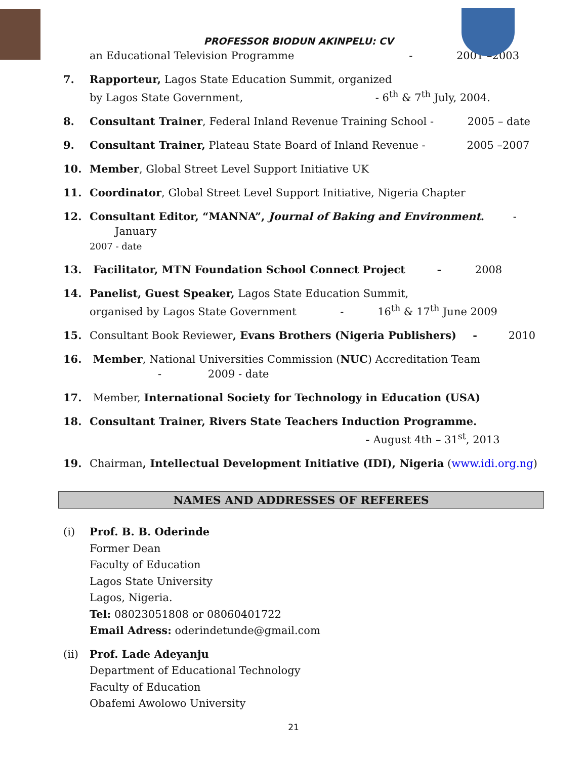PROFESSOR BIODUN AKINPELU: CV
an Educational Television Programme - 2001 –2003
7. Rapporteur, Lagos State Education Summit, organized
by Lagos State Government, - 6<sup>th</sup> & 7<sup>th</sup> July, 2004.
8. Consultant Trainer, Federal Inland Revenue Training School - 2005 – date
9. Consultant Trainer, Plateau State Board of Inland Revenue - 2005 –2007
10. Member, Global Street Level Support Initiative UK
11. Coordinator, Global Street Level Support Initiative, Nigeria Chapter
12. Consultant Editor, “MANNA”, Journal of Baking and Environment. - January
2007 - date
13. Facilitator, MTN Foundation School Connect Project - 2008
14. Panelist, Guest Speaker, Lagos State Education Summit,
organised by Lagos State Government - 16<sup>th</sup> & 17<sup>th</sup> June 2009
15. Consultant Book Reviewer, Evans Brothers (Nigeria Publishers) - 2010
16. Member, National Universities Commission (NUC) Accreditation Team
- 2009 - date
17. Member, International Society for Technology in Education (USA)
18. Consultant Trainer, Rivers State Teachers Induction Programme.
- August 4th – 31<sup>st</sup>, 2013
19. Chairman, Intellectual Development Initiative (IDI), Nigeria (www.idi.org.ng)
NAMES AND ADDRESSES OF REFEREES
(i) Prof. B. B. Oderinde
Former Dean
Faculty of Education
Lagos State University
Lagos, Nigeria.
Tel: 08023051808 or 08060401722
Email Adress: oderindetunde@gmail.com
(ii) Prof. Lade Adeyanju
Department of Educational Technology
Faculty of Education
Obafemi Awolowo University
21